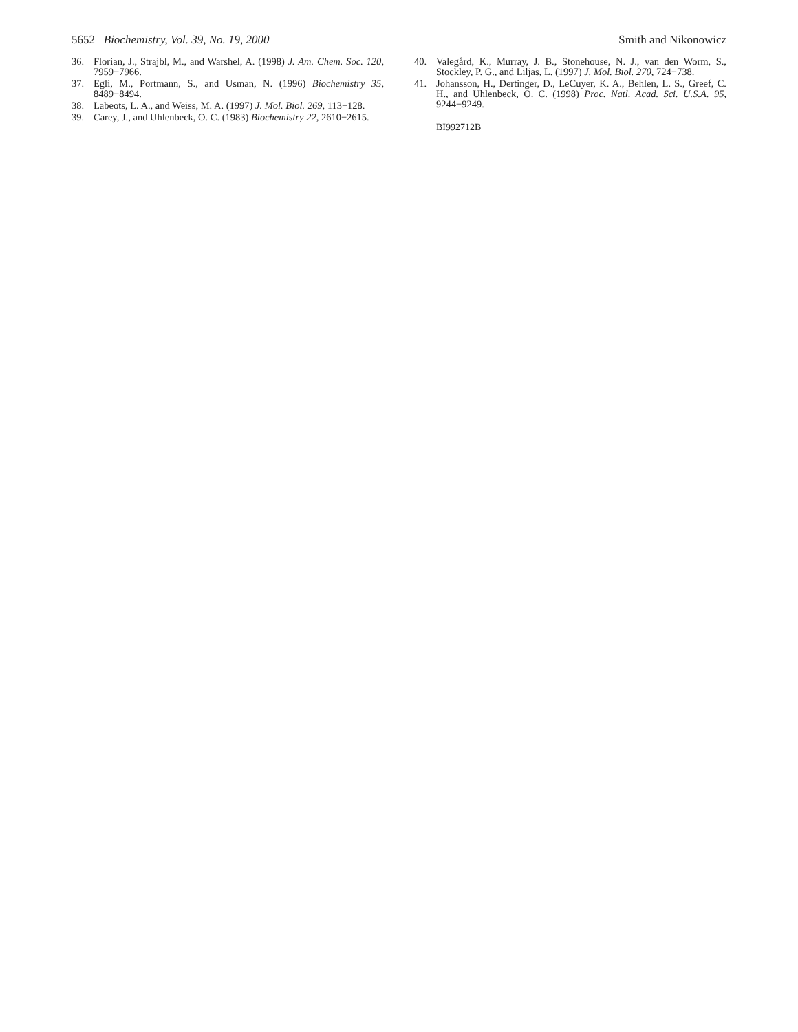5652 Biochemistry, Vol. 39, No. 19, 2000 Smith and Nikonowicz
36. Florian, J., Strajbl, M., and Warshel, A. (1998) J. Am. Chem. Soc. 120, 7959−7966.
37. Egli, M., Portmann, S., and Usman, N. (1996) Biochemistry 35, 8489−8494.
38. Labeots, L. A., and Weiss, M. A. (1997) J. Mol. Biol. 269, 113−128.
39. Carey, J., and Uhlenbeck, O. C. (1983) Biochemistry 22, 2610−2615.
40. Valegård, K., Murray, J. B., Stonehouse, N. J., van den Worm, S., Stockley, P. G., and Liljas, L. (1997) J. Mol. Biol. 270, 724−738.
41. Johansson, H., Dertinger, D., LeCuyer, K. A., Behlen, L. S., Greef, C. H., and Uhlenbeck, O. C. (1998) Proc. Natl. Acad. Sci. U.S.A. 95, 9244−9249.
BI992712B